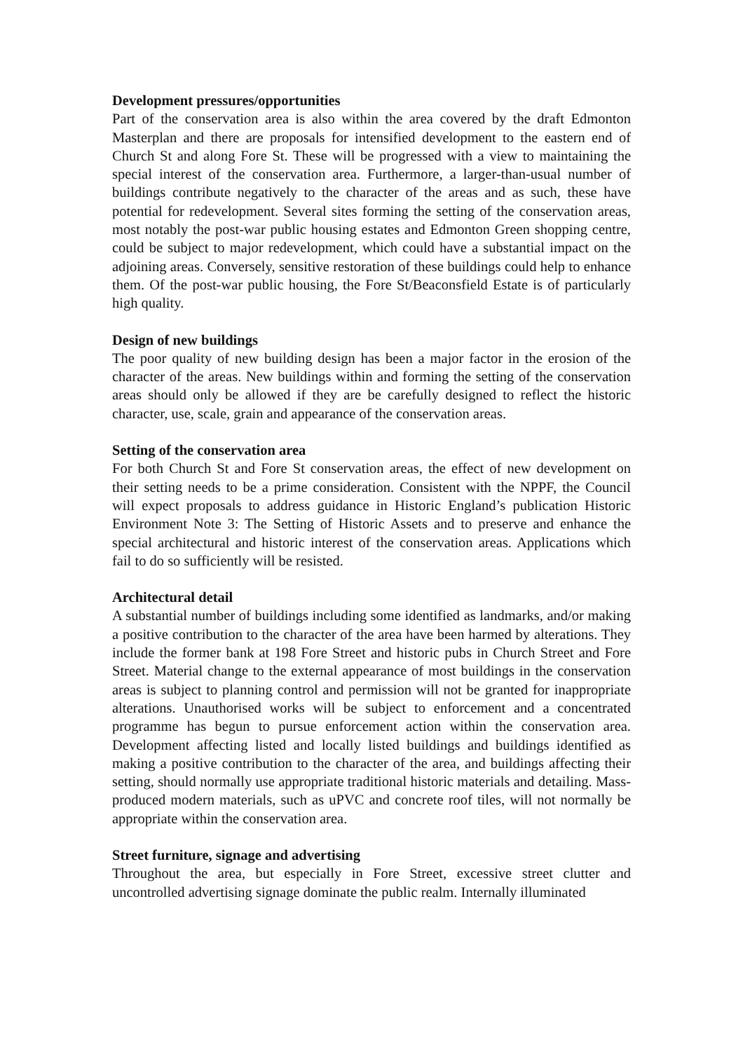Development pressures/opportunities
Part of the conservation area is also within the area covered by the draft Edmonton Masterplan and there are proposals for intensified development to the eastern end of Church St and along Fore St. These will be progressed with a view to maintaining the special interest of the conservation area. Furthermore, a larger-than-usual number of buildings contribute negatively to the character of the areas and as such, these have potential for redevelopment. Several sites forming the setting of the conservation areas, most notably the post-war public housing estates and Edmonton Green shopping centre, could be subject to major redevelopment, which could have a substantial impact on the adjoining areas. Conversely, sensitive restoration of these buildings could help to enhance them. Of the post-war public housing, the Fore St/Beaconsfield Estate is of particularly high quality.
Design of new buildings
The poor quality of new building design has been a major factor in the erosion of the character of the areas. New buildings within and forming the setting of the conservation areas should only be allowed if they are be carefully designed to reflect the historic character, use, scale, grain and appearance of the conservation areas.
Setting of the conservation area
For both Church St and Fore St conservation areas, the effect of new development on their setting needs to be a prime consideration. Consistent with the NPPF, the Council will expect proposals to address guidance in Historic England’s publication Historic Environment Note 3: The Setting of Historic Assets and to preserve and enhance the special architectural and historic interest of the conservation areas. Applications which fail to do so sufficiently will be resisted.
Architectural detail
A substantial number of buildings including some identified as landmarks, and/or making a positive contribution to the character of the area have been harmed by alterations. They include the former bank at 198 Fore Street and historic pubs in Church Street and Fore Street. Material change to the external appearance of most buildings in the conservation areas is subject to planning control and permission will not be granted for inappropriate alterations. Unauthorised works will be subject to enforcement and a concentrated programme has begun to pursue enforcement action within the conservation area. Development affecting listed and locally listed buildings and buildings identified as making a positive contribution to the character of the area, and buildings affecting their setting, should normally use appropriate traditional historic materials and detailing. Mass-produced modern materials, such as uPVC and concrete roof tiles, will not normally be appropriate within the conservation area.
Street furniture, signage and advertising
Throughout the area, but especially in Fore Street, excessive street clutter and uncontrolled advertising signage dominate the public realm. Internally illuminated